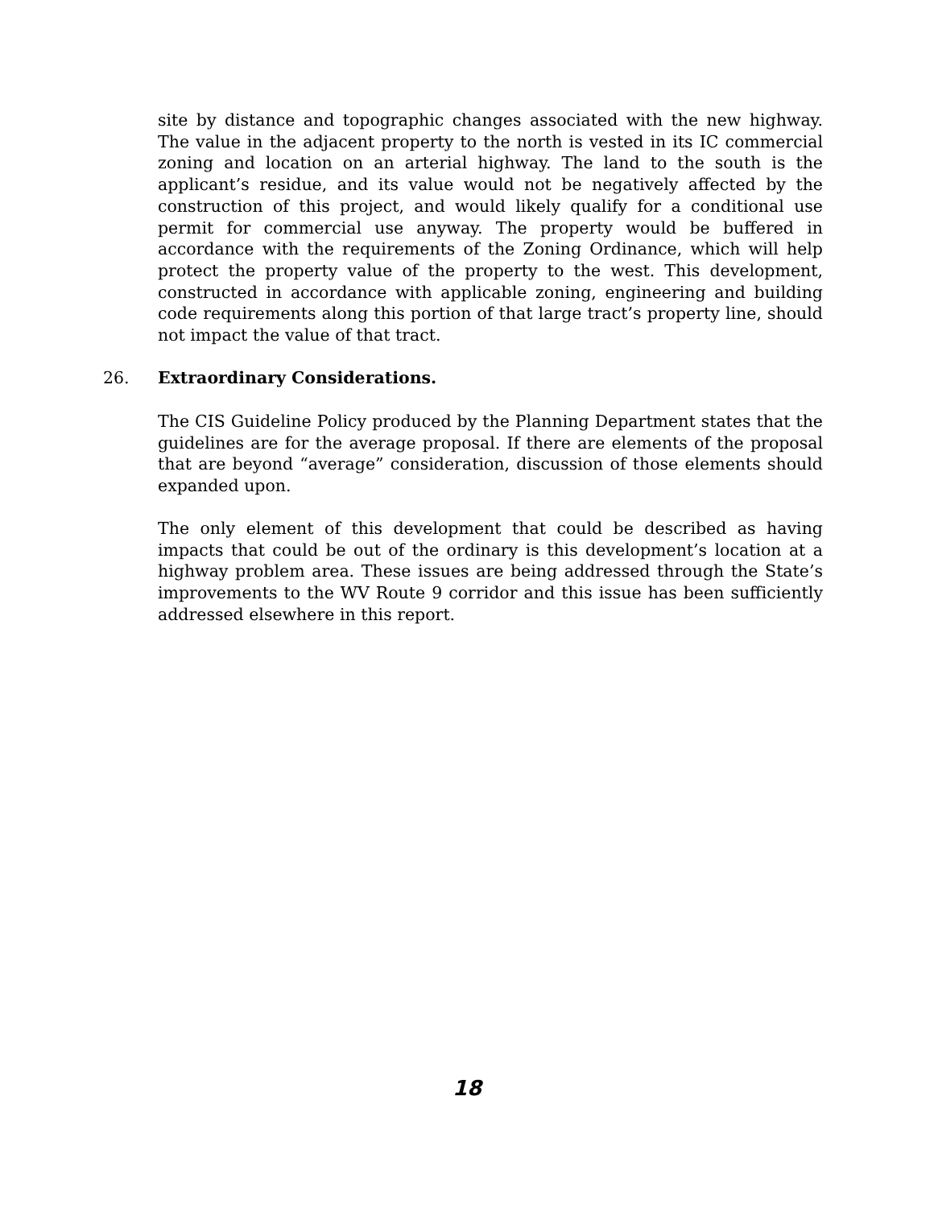site by distance and topographic changes associated with the new highway. The value in the adjacent property to the north is vested in its IC commercial zoning and location on an arterial highway. The land to the south is the applicant’s residue, and its value would not be negatively affected by the construction of this project, and would likely qualify for a conditional use permit for commercial use anyway. The property would be buffered in accordance with the requirements of the Zoning Ordinance, which will help protect the property value of the property to the west. This development, constructed in accordance with applicable zoning, engineering and building code requirements along this portion of that large tract’s property line, should not impact the value of that tract.
26. Extraordinary Considerations.
The CIS Guideline Policy produced by the Planning Department states that the guidelines are for the average proposal. If there are elements of the proposal that are beyond “average” consideration, discussion of those elements should expanded upon.
The only element of this development that could be described as having impacts that could be out of the ordinary is this development’s location at a highway problem area. These issues are being addressed through the State’s improvements to the WV Route 9 corridor and this issue has been sufficiently addressed elsewhere in this report.
18